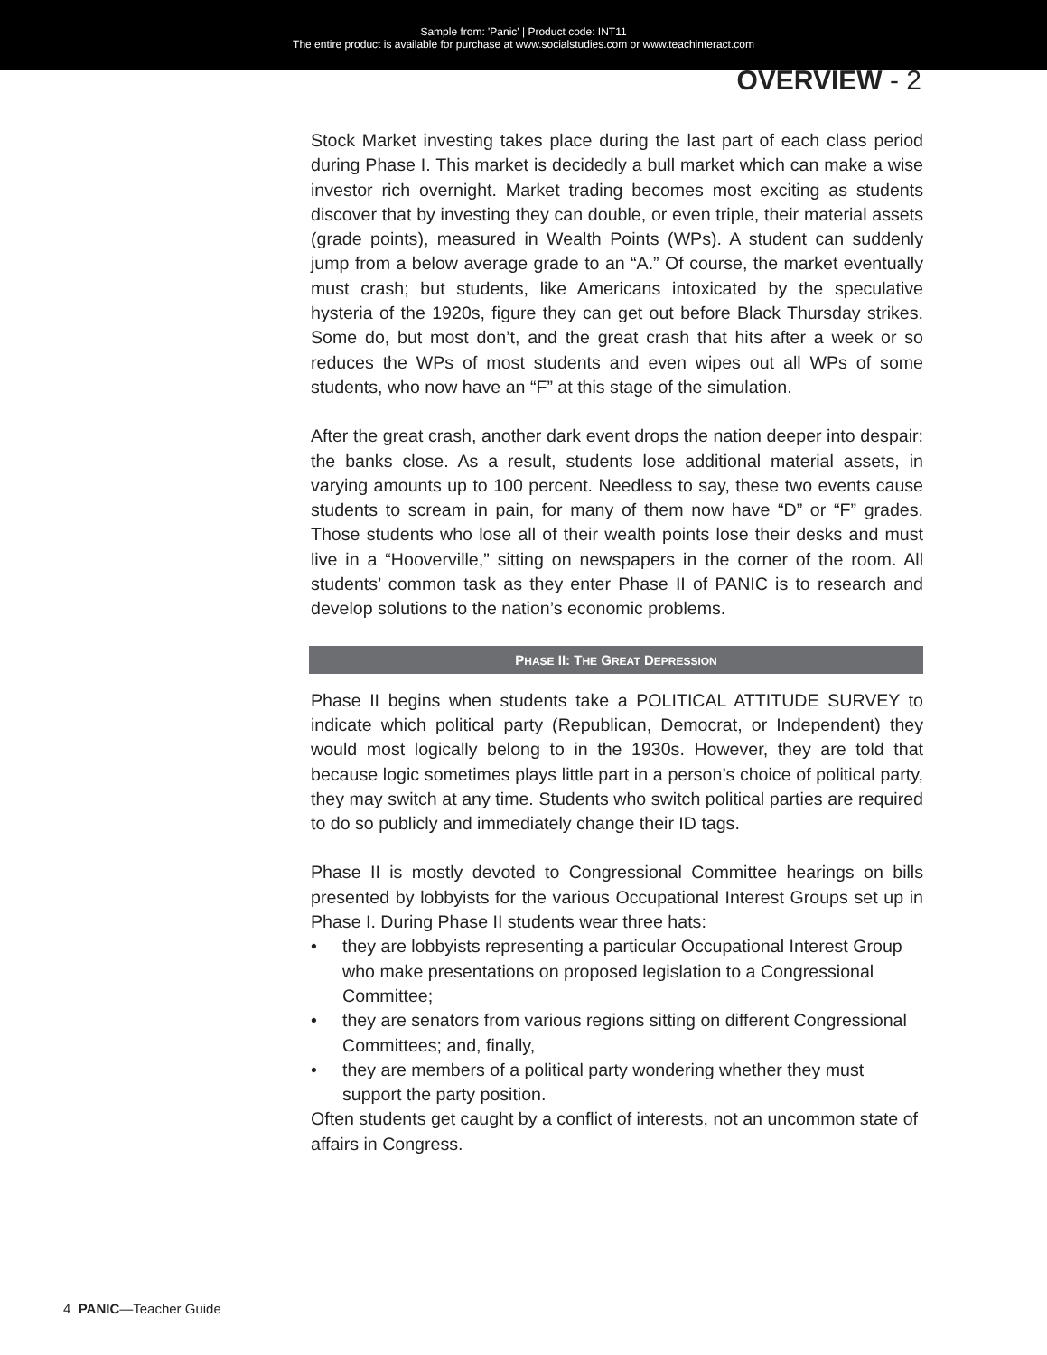Sample from: 'Panic' | Product code: INT11
The entire product is available for purchase at www.socialstudies.com or www.teachinteract.com
OVERVIEW - 2
Stock Market investing takes place during the last part of each class period during Phase I. This market is decidedly a bull market which can make a wise investor rich overnight. Market trading becomes most exciting as students discover that by investing they can double, or even triple, their material assets (grade points), measured in Wealth Points (WPs). A student can suddenly jump from a below average grade to an “A.” Of course, the market eventually must crash; but students, like Americans intoxicated by the speculative hysteria of the 1920s, figure they can get out before Black Thursday strikes. Some do, but most don’t, and the great crash that hits after a week or so reduces the WPs of most students and even wipes out all WPs of some students, who now have an “F” at this stage of the simulation.
After the great crash, another dark event drops the nation deeper into despair: the banks close. As a result, students lose additional material assets, in varying amounts up to 100 percent. Needless to say, these two events cause students to scream in pain, for many of them now have “D” or “F” grades. Those students who lose all of their wealth points lose their desks and must live in a “Hooverville,” sitting on newspapers in the corner of the room. All students’ common task as they enter Phase II of PANIC is to research and develop solutions to the nation’s economic problems.
PHASE II: THE GREAT DEPRESSION
Phase II begins when students take a POLITICAL ATTITUDE SURVEY to indicate which political party (Republican, Democrat, or Independent) they would most logically belong to in the 1930s. However, they are told that because logic sometimes plays little part in a person’s choice of political party, they may switch at any time. Students who switch political parties are required to do so publicly and immediately change their ID tags.
Phase II is mostly devoted to Congressional Committee hearings on bills presented by lobbyists for the various Occupational Interest Groups set up in Phase I. During Phase II students wear three hats:
• they are lobbyists representing a particular Occupational Interest Group who make presentations on proposed legislation to a Congressional Committee;
• they are senators from various regions sitting on different Congressional Committees; and, finally,
• they are members of a political party wondering whether they must support the party position.
Often students get caught by a conflict of interests, not an uncommon state of affairs in Congress.
4 PANIC—Teacher Guide